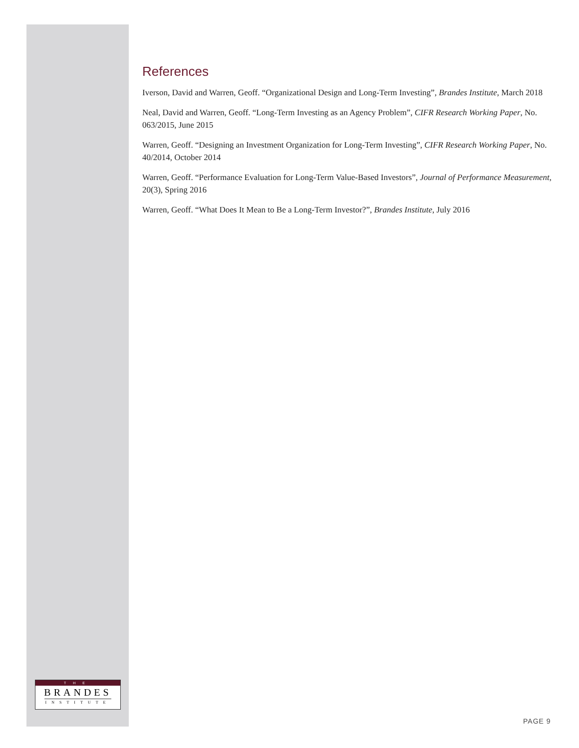References
Iverson, David and Warren, Geoff. “Organizational Design and Long-Term Investing”, Brandes Institute, March 2018
Neal, David and Warren, Geoff. “Long-Term Investing as an Agency Problem”, CIFR Research Working Paper, No. 063/2015, June 2015
Warren, Geoff. “Designing an Investment Organization for Long-Term Investing”, CIFR Research Working Paper, No. 40/2014, October 2014
Warren, Geoff. “Performance Evaluation for Long-Term Value-Based Investors”, Journal of Performance Measurement, 20(3), Spring 2016
Warren, Geoff. “What Does It Mean to Be a Long-Term Investor?”, Brandes Institute, July 2016
THE
BRANDES
INSTITUTE
PAGE 9